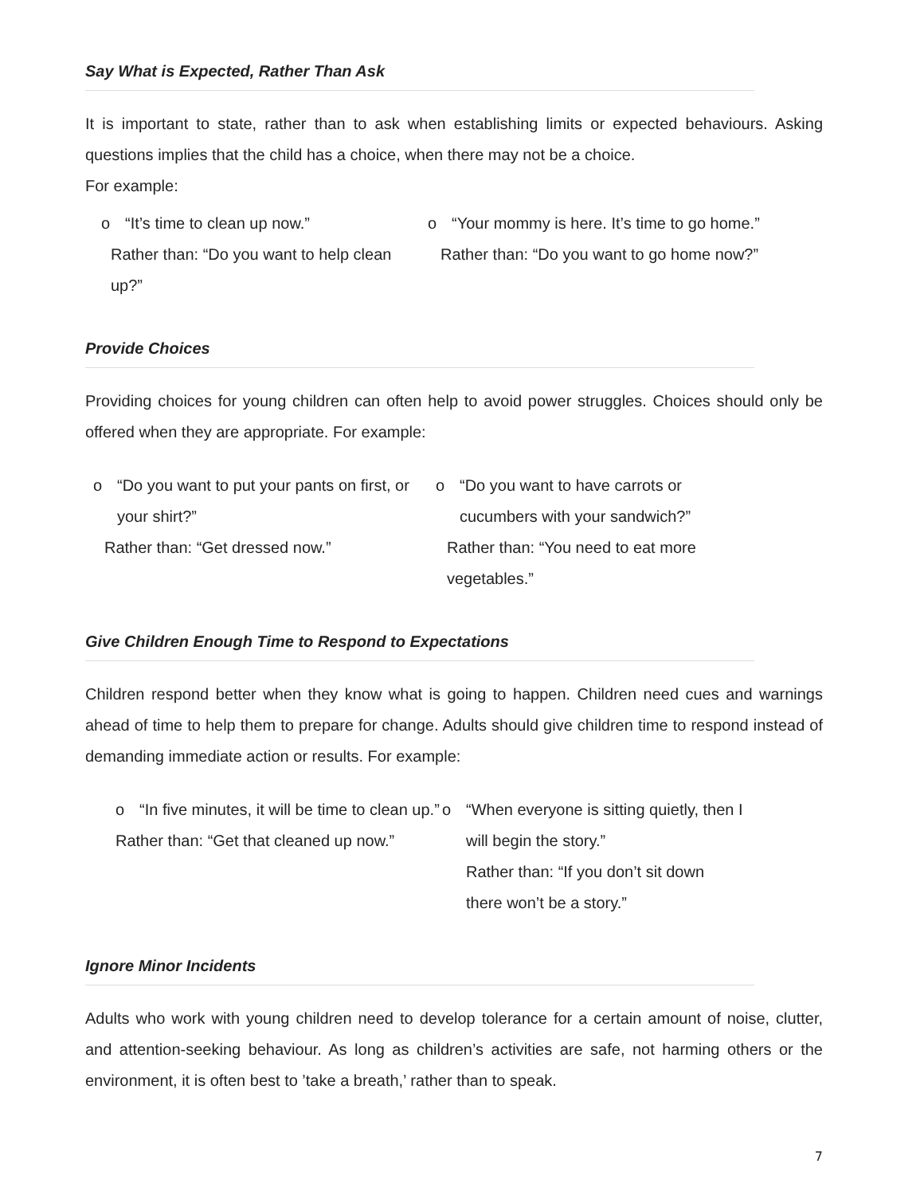Say What is Expected, Rather Than Ask
It is important to state, rather than to ask when establishing limits or expected behaviours. Asking questions implies that the child has a choice, when there may not be a choice.
For example:
o “It’s time to clean up now.”
Rather than: “Do you want to help clean up?”
o “Your mommy is here. It’s time to go home.”
Rather than: “Do you want to go home now?”
Provide Choices
Providing choices for young children can often help to avoid power struggles. Choices should only be offered when they are appropriate. For example:
o “Do you want to put your pants on first, or your shirt?”
Rather than: “Get dressed now.”
o “Do you want to have carrots or cucumbers with your sandwich?”
Rather than: “You need to eat more vegetables.”
Give Children Enough Time to Respond to Expectations
Children respond better when they know what is going to happen. Children need cues and warnings ahead of time to help them to prepare for change. Adults should give children time to respond instead of demanding immediate action or results. For example:
o “In five minutes, it will be time to clean up.”
Rather than: “Get that cleaned up now.”
o “When everyone is sitting quietly, then I will begin the story.”
Rather than: “If you don’t sit down there won’t be a story.”
Ignore Minor Incidents
Adults who work with young children need to develop tolerance for a certain amount of noise, clutter, and attention-seeking behaviour. As long as children’s activities are safe, not harming others or the environment, it is often best to ’take a breath,’ rather than to speak.
7